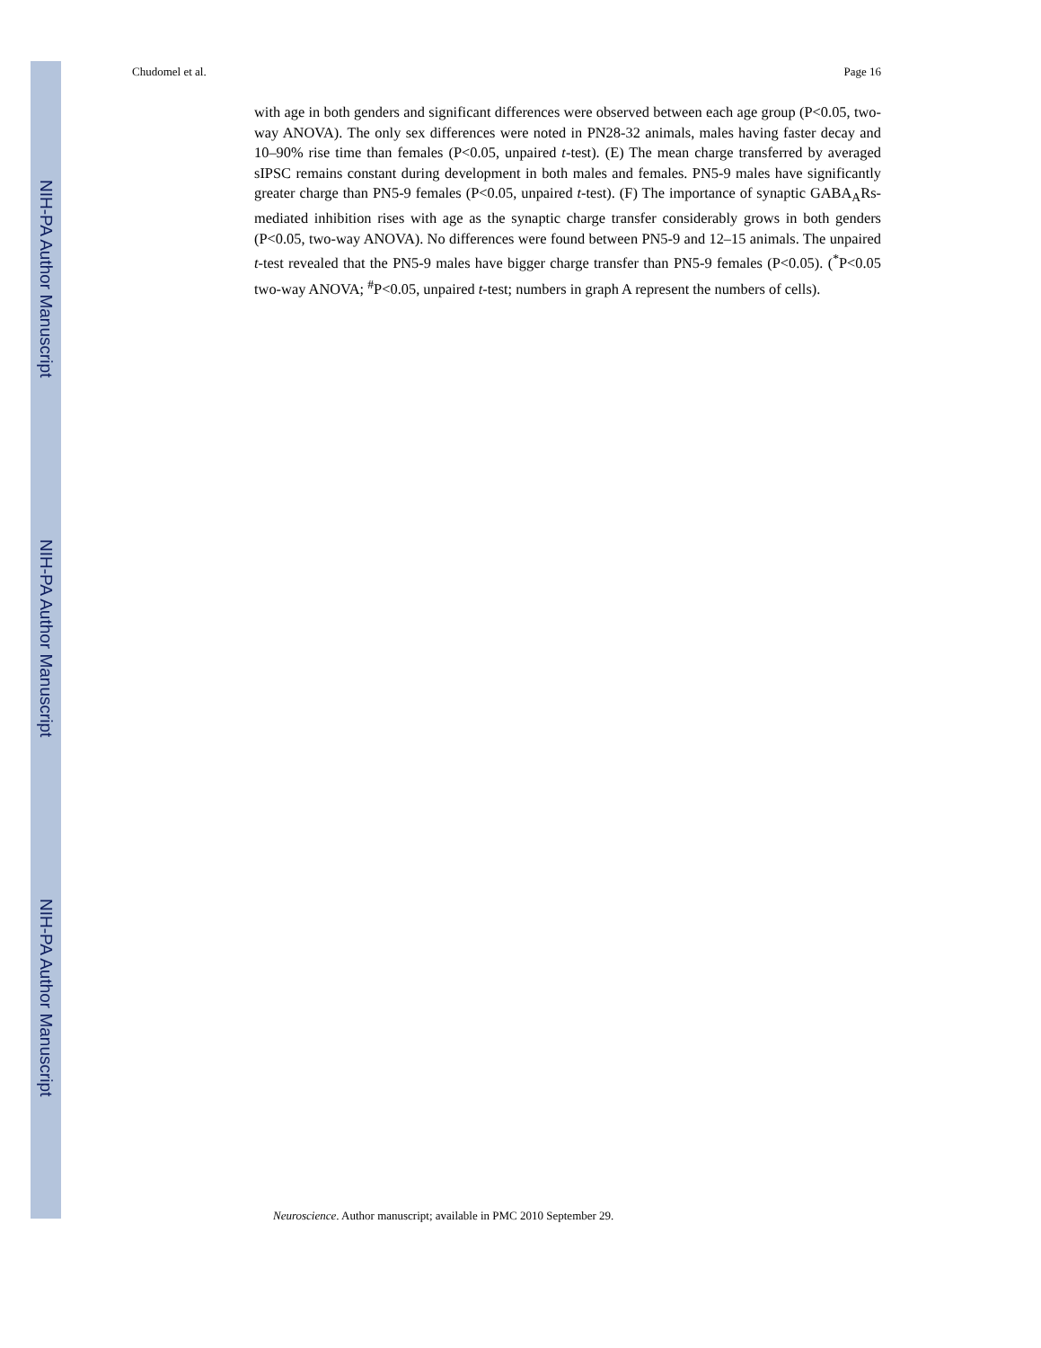NIH-PA Author Manuscript
NIH-PA Author Manuscript
NIH-PA Author Manuscript
Chudomel et al. Page 16
with age in both genders and significant differences were observed between each age group (P<0.05, two-way ANOVA). The only sex differences were noted in PN28-32 animals, males having faster decay and 10–90% rise time than females (P<0.05, unpaired t-test). (E) The mean charge transferred by averaged sIPSC remains constant during development in both males and females. PN5-9 males have significantly greater charge than PN5-9 females (P<0.05, unpaired t-test). (F) The importance of synaptic GABA<sub>A</sub>Rs-mediated inhibition rises with age as the synaptic charge transfer considerably grows in both genders (P<0.05, two-way ANOVA). No differences were found between PN5-9 and 12–15 animals. The unpaired t-test revealed that the PN5-9 males have bigger charge transfer than PN5-9 females (P<0.05). (<sup>*</sup>P<0.05 two-way ANOVA; <sup>#</sup>P<0.05, unpaired t-test; numbers in graph A represent the numbers of cells).
Neuroscience. Author manuscript; available in PMC 2010 September 29.